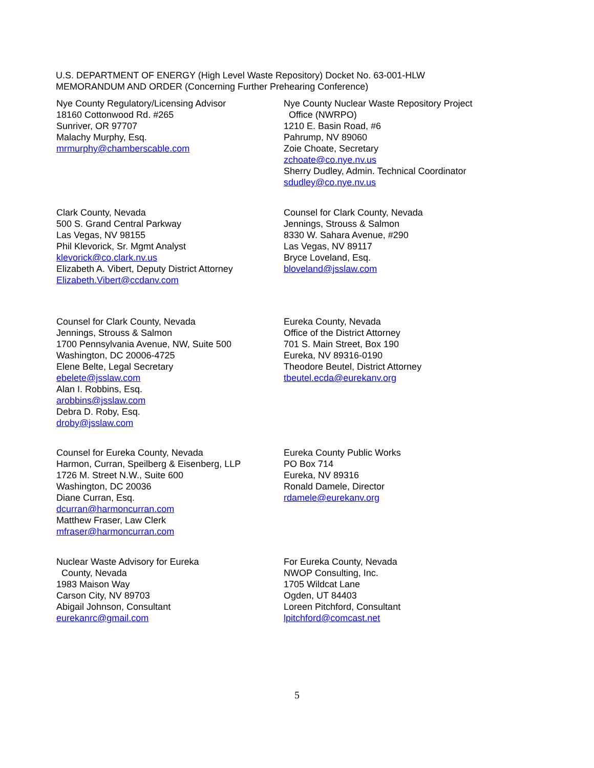U.S. DEPARTMENT OF ENERGY (High Level Waste Repository) Docket No. 63-001-HLW
MEMORANDUM AND ORDER (Concerning Further Prehearing Conference)
Nye County Regulatory/Licensing Advisor
18160 Cottonwood Rd. #265
Sunriver, OR 97707
Malachy Murphy, Esq.
mrmurphy@chamberscable.com
Nye County Nuclear Waste Repository Project
Office (NWRPO)
1210 E. Basin Road, #6
Pahrump, NV 89060
Zoie Choate, Secretary
zchoate@co.nye.nv.us
Sherry Dudley, Admin. Technical Coordinator
sdudley@co.nye.nv.us
Clark County, Nevada
500 S. Grand Central Parkway
Las Vegas, NV 98155
Phil Klevorick, Sr. Mgmt Analyst
klevorick@co.clark.nv.us
Elizabeth A. Vibert, Deputy District Attorney
Elizabeth.Vibert@ccdanv.com
Counsel for Clark County, Nevada
Jennings, Strouss & Salmon
8330 W. Sahara Avenue, #290
Las Vegas, NV 89117
Bryce Loveland, Esq.
bloveland@jsslaw.com
Counsel for Clark County, Nevada
Jennings, Strouss & Salmon
1700 Pennsylvania Avenue, NW, Suite 500
Washington, DC 20006-4725
Elene Belte, Legal Secretary
ebelete@jsslaw.com
Alan I. Robbins, Esq.
arobbins@jsslaw.com
Debra D. Roby, Esq.
droby@jsslaw.com
Eureka County, Nevada
Office of the District Attorney
701 S. Main Street, Box 190
Eureka, NV 89316-0190
Theodore Beutel, District Attorney
tbeutel.ecda@eurekanv.org
Counsel for Eureka County, Nevada
Harmon, Curran, Speilberg & Eisenberg, LLP
1726 M. Street N.W., Suite 600
Washington, DC 20036
Diane Curran, Esq.
dcurran@harmoncurran.com
Matthew Fraser, Law Clerk
mfraser@harmoncurran.com
Eureka County Public Works
PO Box 714
Eureka, NV 89316
Ronald Damele, Director
rdamele@eurekanv.org
Nuclear Waste Advisory for Eureka
County, Nevada
1983 Maison Way
Carson City, NV 89703
Abigail Johnson, Consultant
eurekanrc@gmail.com
For Eureka County, Nevada
NWOP Consulting, Inc.
1705 Wildcat Lane
Ogden, UT 84403
Loreen Pitchford, Consultant
lpitchford@comcast.net
5